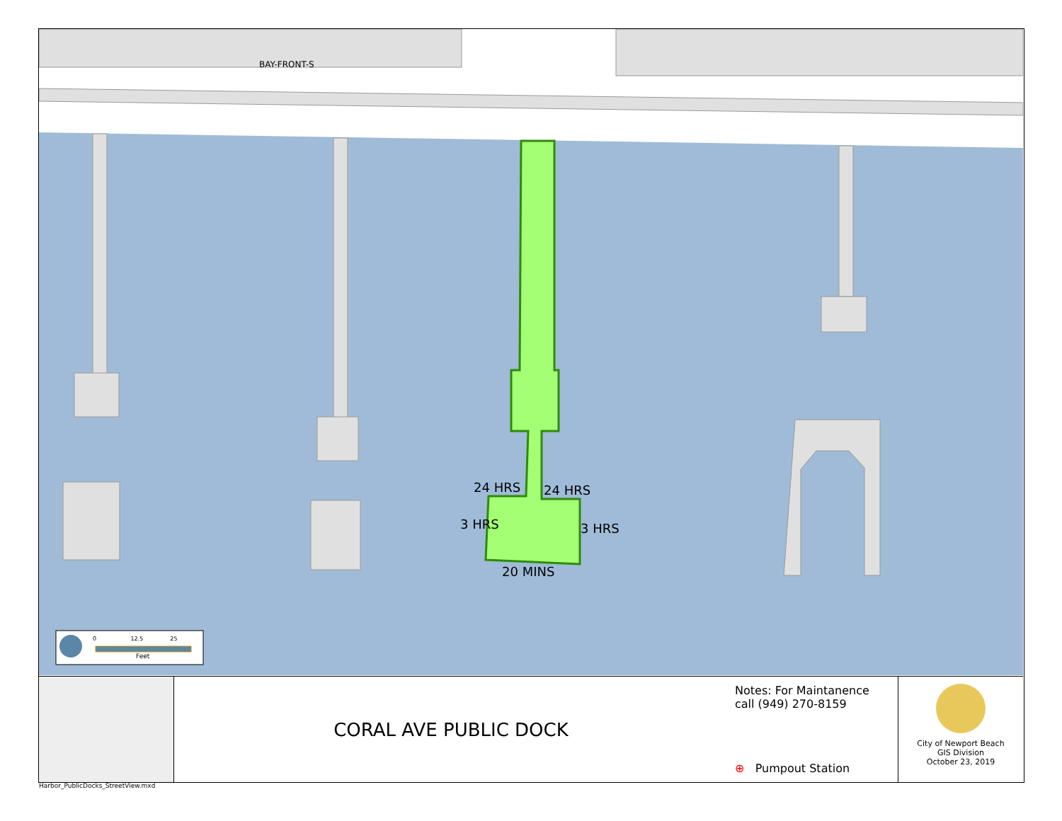BAY-FRONT-S
24 HRS 24 HRS
3 HRS 3 HRS
20 MINS
0 12.5 25
Feet
CORAL AVE PUBLIC DOCK
Notes: For Maintanence call (949) 270-8159
⊕ Pumpout Station
City of Newport Beach
GIS Division
October 23, 2019
Harbor_PublicDocks_StreetView.mxd